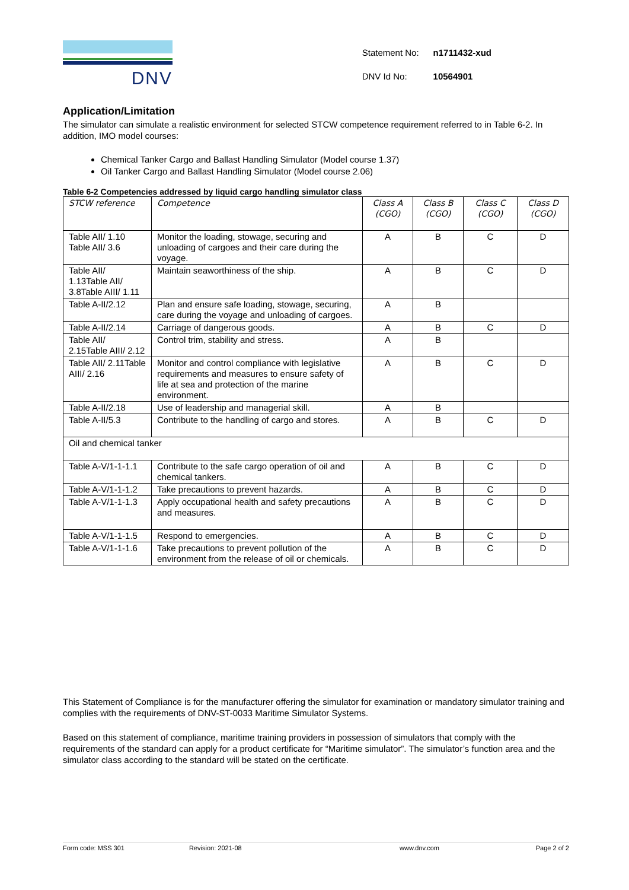DNV
| Statement No: | n1711432-xud |
| DNV Id No: | 10564901 |
Application/Limitation
The simulator can simulate a realistic environment for selected STCW competence requirement referred to in Table 6-2. In addition, IMO model courses:
Chemical Tanker Cargo and Ballast Handling Simulator (Model course 1.37)
Oil Tanker Cargo and Ballast Handling Simulator (Model course 2.06)
Table 6-2 Competencies addressed by liquid cargo handling simulator class
| STCW reference | Competence | Class A (CGO) | Class B (CGO) | Class C (CGO) | Class D (CGO) |
| --- | --- | --- | --- | --- | --- |
| Table AII/ 1.10 Table AII/ 3.6 | Monitor the loading, stowage, securing and unloading of cargoes and their care during the voyage. | A | B | C | D |
| Table AII/ 1.13Table AII/ 3.8Table AIII/ 1.11 | Maintain seaworthiness of the ship. | A | B | C | D |
| Table A-II/2.12 | Plan and ensure safe loading, stowage, securing, care during the voyage and unloading of cargoes. | A | B | | |
| Table A-II/2.14 | Carriage of dangerous goods. | A | B | C | D |
| Table AII/ 2.15Table AIII/ 2.12 | Control trim, stability and stress. | A | B | | |
| Table AII/ 2.11Table AIII/ 2.16 | Monitor and control compliance with legislative requirements and measures to ensure safety of life at sea and protection of the marine environment. | A | B | C | D |
| Table A-II/2.18 | Use of leadership and managerial skill. | A | B | | |
| Table A-II/5.3 | Contribute to the handling of cargo and stores. | A | B | C | D |
| Oil and chemical tanker | | | | | |
| Table A-V/1-1-1.1 | Contribute to the safe cargo operation of oil and chemical tankers. | A | B | C | D |
| Table A-V/1-1-1.2 | Take precautions to prevent hazards. | A | B | C | D |
| Table A-V/1-1-1.3 | Apply occupational health and safety precautions and measures. | A | B | C | D |
| Table A-V/1-1-1.5 | Respond to emergencies. | A | B | C | D |
| Table A-V/1-1-1.6 | Take precautions to prevent pollution of the environment from the release of oil or chemicals. | A | B | C | D |
This Statement of Compliance is for the manufacturer offering the simulator for examination or mandatory simulator training and complies with the requirements of DNV-ST-0033 Maritime Simulator Systems.
Based on this statement of compliance, maritime training providers in possession of simulators that comply with the requirements of the standard can apply for a product certificate for “Maritime simulator”. The simulator’s function area and the simulator class according to the standard will be stated on the certificate.
Form code: MSS 301 Revision: 2021-08 www.dnv.com Page 2 of 2